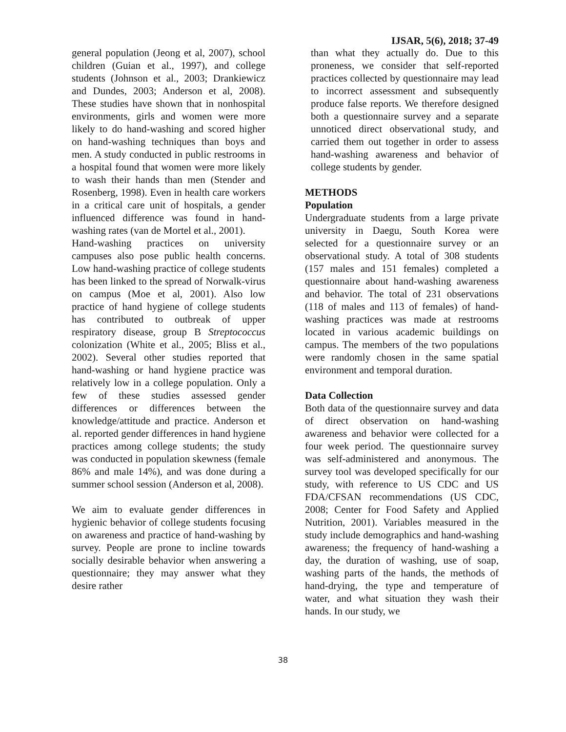IJSAR, 5(6), 2018; 37-49
general population (Jeong et al, 2007), school children (Guian et al., 1997), and college students (Johnson et al., 2003; Drankiewicz and Dundes, 2003; Anderson et al, 2008). These studies have shown that in nonhospital environments, girls and women were more likely to do hand-washing and scored higher on hand-washing techniques than boys and men. A study conducted in public restrooms in a hospital found that women were more likely to wash their hands than men (Stender and Rosenberg, 1998). Even in health care workers in a critical care unit of hospitals, a gender influenced difference was found in hand-washing rates (van de Mortel et al., 2001).
Hand-washing practices on university campuses also pose public health concerns. Low hand-washing practice of college students has been linked to the spread of Norwalk-virus on campus (Moe et al, 2001). Also low practice of hand hygiene of college students has contributed to outbreak of upper respiratory disease, group B Streptococcus colonization (White et al., 2005; Bliss et al., 2002). Several other studies reported that hand-washing or hand hygiene practice was relatively low in a college population. Only a few of these studies assessed gender differences or differences between the knowledge/attitude and practice. Anderson et al. reported gender differences in hand hygiene practices among college students; the study was conducted in population skewness (female 86% and male 14%), and was done during a summer school session (Anderson et al, 2008).
We aim to evaluate gender differences in hygienic behavior of college students focusing on awareness and practice of hand-washing by survey. People are prone to incline towards socially desirable behavior when answering a questionnaire; they may answer what they desire rather
than what they actually do. Due to this proneness, we consider that self-reported practices collected by questionnaire may lead to incorrect assessment and subsequently produce false reports. We therefore designed both a questionnaire survey and a separate unnoticed direct observational study, and carried them out together in order to assess hand-washing awareness and behavior of college students by gender.
METHODS
Population
Undergraduate students from a large private university in Daegu, South Korea were selected for a questionnaire survey or an observational study. A total of 308 students (157 males and 151 females) completed a questionnaire about hand-washing awareness and behavior. The total of 231 observations (118 of males and 113 of females) of hand-washing practices was made at restrooms located in various academic buildings on campus. The members of the two populations were randomly chosen in the same spatial environment and temporal duration.
Data Collection
Both data of the questionnaire survey and data of direct observation on hand-washing awareness and behavior were collected for a four week period. The questionnaire survey was self-administered and anonymous. The survey tool was developed specifically for our study, with reference to US CDC and US FDA/CFSAN recommendations (US CDC, 2008; Center for Food Safety and Applied Nutrition, 2001). Variables measured in the study include demographics and hand-washing awareness; the frequency of hand-washing a day, the duration of washing, use of soap, washing parts of the hands, the methods of hand-drying, the type and temperature of water, and what situation they wash their hands. In our study, we
38